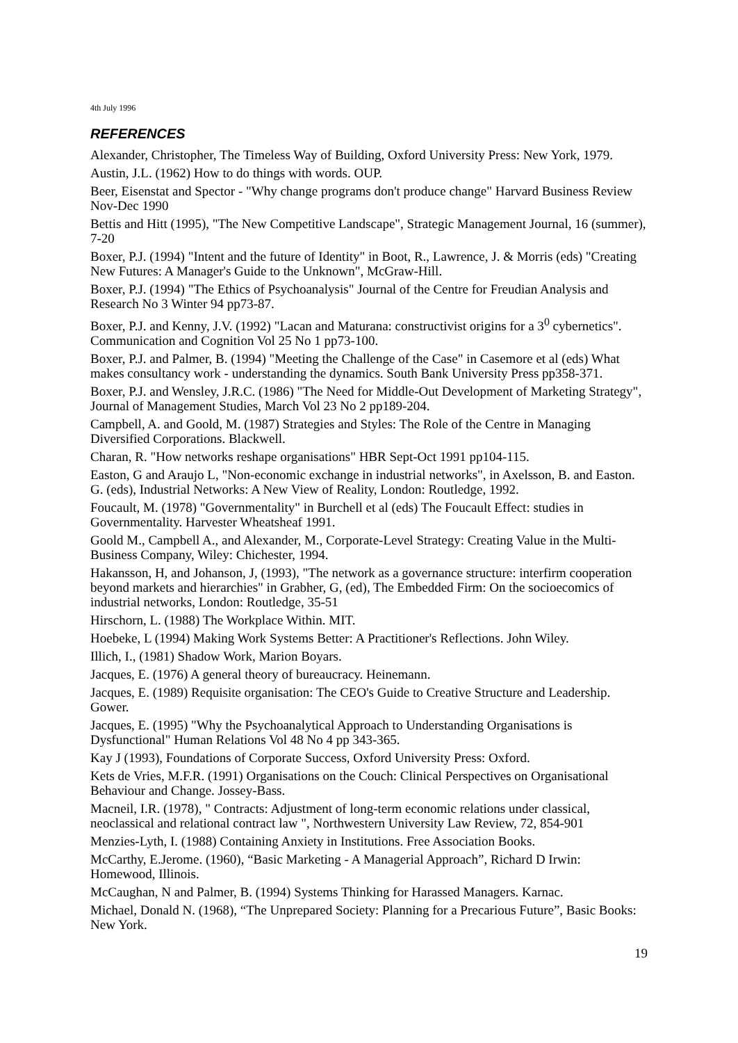4th July 1996
REFERENCES
Alexander, Christopher, The Timeless Way of Building, Oxford University Press: New York, 1979.
Austin, J.L. (1962) How to do things with words. OUP.
Beer, Eisenstat and Spector - "Why change programs don't produce change" Harvard Business Review Nov-Dec 1990
Bettis and Hitt (1995), "The New Competitive Landscape", Strategic Management Journal, 16 (summer), 7-20
Boxer, P.J. (1994) "Intent and the future of Identity" in Boot, R., Lawrence, J. & Morris (eds) "Creating New Futures: A Manager's Guide to the Unknown", McGraw-Hill.
Boxer, P.J. (1994) "The Ethics of Psychoanalysis" Journal of the Centre for Freudian Analysis and Research No 3 Winter 94 pp73-87.
Boxer, P.J. and Kenny, J.V. (1992) "Lacan and Maturana: constructivist origins for a 3<sup>0</sup> cybernetics". Communication and Cognition Vol 25 No 1 pp73-100.
Boxer, P.J. and Palmer, B. (1994) "Meeting the Challenge of the Case" in Casemore et al (eds) What makes consultancy work - understanding the dynamics. South Bank University Press pp358-371.
Boxer, P.J. and Wensley, J.R.C. (1986) "The Need for Middle-Out Development of Marketing Strategy", Journal of Management Studies, March Vol 23 No 2 pp189-204.
Campbell, A. and Goold, M. (1987) Strategies and Styles: The Role of the Centre in Managing Diversified Corporations. Blackwell.
Charan, R. "How networks reshape organisations" HBR Sept-Oct 1991 pp104-115.
Easton, G and Araujo L, "Non-economic exchange in industrial networks", in Axelsson, B. and Easton. G. (eds), Industrial Networks: A New View of Reality, London: Routledge, 1992.
Foucault, M. (1978) "Governmentality" in Burchell et al (eds) The Foucault Effect: studies in Governmentality. Harvester Wheatsheaf 1991.
Goold M., Campbell A., and Alexander, M., Corporate-Level Strategy: Creating Value in the Multi-Business Company, Wiley: Chichester, 1994.
Hakansson, H, and Johanson, J, (1993), "The network as a governance structure: interfirm cooperation beyond markets and hierarchies" in Grabher, G, (ed), The Embedded Firm: On the socioecomics of industrial networks, London: Routledge, 35-51
Hirschorn, L. (1988) The Workplace Within. MIT.
Hoebeke, L (1994) Making Work Systems Better: A Practitioner's Reflections. John Wiley.
Illich, I., (1981) Shadow Work, Marion Boyars.
Jacques, E. (1976) A general theory of bureaucracy. Heinemann.
Jacques, E. (1989) Requisite organisation: The CEO's Guide to Creative Structure and Leadership. Gower.
Jacques, E. (1995) "Why the Psychoanalytical Approach to Understanding Organisations is Dysfunctional" Human Relations Vol 48 No 4 pp 343-365.
Kay J (1993), Foundations of Corporate Success, Oxford University Press: Oxford.
Kets de Vries, M.F.R. (1991) Organisations on the Couch: Clinical Perspectives on Organisational Behaviour and Change. Jossey-Bass.
Macneil, I.R. (1978), " Contracts: Adjustment of long-term economic relations under classical, neoclassical and relational contract law ", Northwestern University Law Review, 72, 854-901
Menzies-Lyth, I. (1988) Containing Anxiety in Institutions. Free Association Books.
McCarthy, E.Jerome. (1960), “Basic Marketing - A Managerial Approach”, Richard D Irwin: Homewood, Illinois.
McCaughan, N and Palmer, B. (1994) Systems Thinking for Harassed Managers. Karnac.
Michael, Donald N. (1968), “The Unprepared Society: Planning for a Precarious Future”, Basic Books: New York.
19